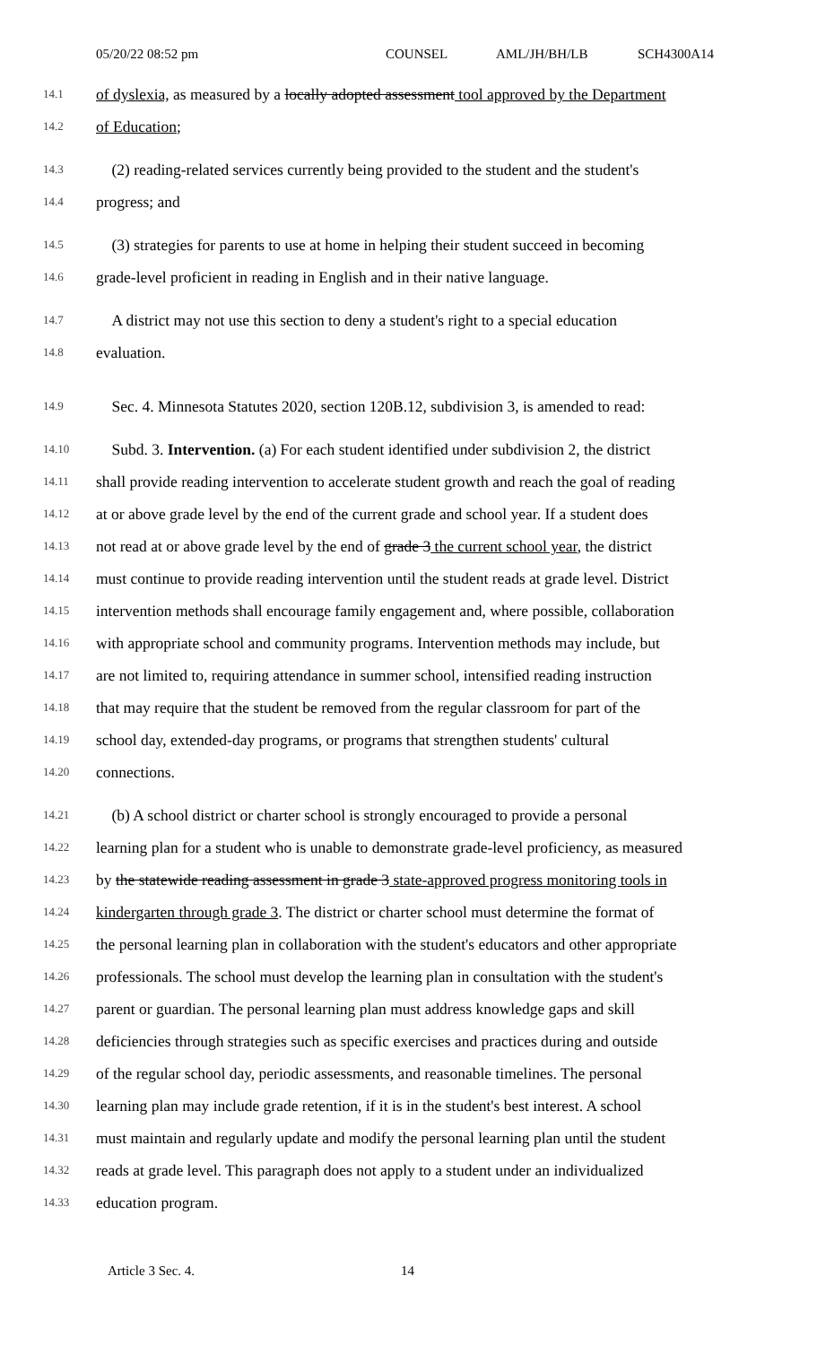05/20/22 08:52 pm COUNSEL AML/JH/BH/LB SCH4300A14
14.1 of dyslexia, as measured by a locally adopted assessment tool approved by the Department
14.2 of Education;
14.3 (2) reading-related services currently being provided to the student and the student's
14.4 progress; and
14.5 (3) strategies for parents to use at home in helping their student succeed in becoming
14.6 grade-level proficient in reading in English and in their native language.
14.7 A district may not use this section to deny a student's right to a special education
14.8 evaluation.
14.9 Sec. 4. Minnesota Statutes 2020, section 120B.12, subdivision 3, is amended to read:
14.10 Subd. 3. Intervention. (a) For each student identified under subdivision 2, the district
14.11 shall provide reading intervention to accelerate student growth and reach the goal of reading
14.12 at or above grade level by the end of the current grade and school year. If a student does
14.13 not read at or above grade level by the end of grade 3 the current school year, the district
14.14 must continue to provide reading intervention until the student reads at grade level. District
14.15 intervention methods shall encourage family engagement and, where possible, collaboration
14.16 with appropriate school and community programs. Intervention methods may include, but
14.17 are not limited to, requiring attendance in summer school, intensified reading instruction
14.18 that may require that the student be removed from the regular classroom for part of the
14.19 school day, extended-day programs, or programs that strengthen students' cultural
14.20 connections.
14.21 (b) A school district or charter school is strongly encouraged to provide a personal
14.22 learning plan for a student who is unable to demonstrate grade-level proficiency, as measured
14.23 by the statewide reading assessment in grade 3 state-approved progress monitoring tools in
14.24 kindergarten through grade 3. The district or charter school must determine the format of
14.25 the personal learning plan in collaboration with the student's educators and other appropriate
14.26 professionals. The school must develop the learning plan in consultation with the student's
14.27 parent or guardian. The personal learning plan must address knowledge gaps and skill
14.28 deficiencies through strategies such as specific exercises and practices during and outside
14.29 of the regular school day, periodic assessments, and reasonable timelines. The personal
14.30 learning plan may include grade retention, if it is in the student's best interest. A school
14.31 must maintain and regularly update and modify the personal learning plan until the student
14.32 reads at grade level. This paragraph does not apply to a student under an individualized
14.33 education program.
Article 3 Sec. 4. 14